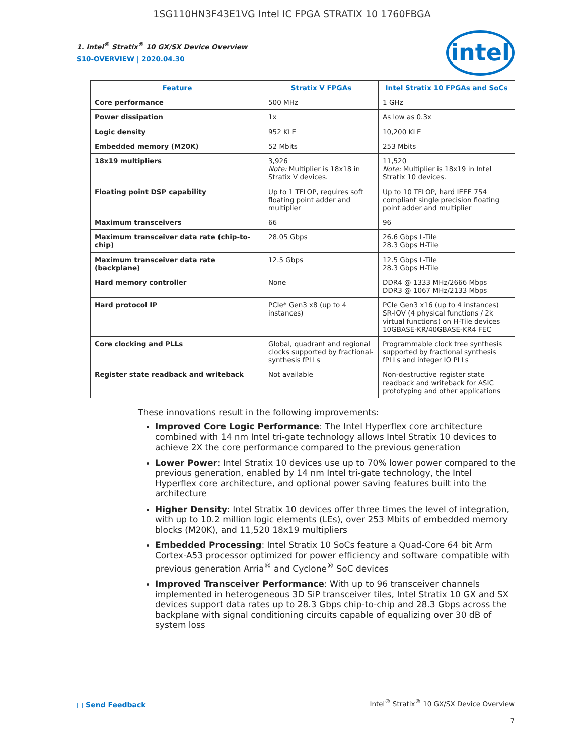1SG110HN3F43E1VG Intel IC FPGA STRATIX 10 1760FBGA
1. Intel<sup>®</sup> Stratix<sup>®</sup> 10 GX/SX Device Overview
S10-OVERVIEW | 2020.04.30
intel
| Feature | Stratix V FPGAs | Intel Stratix 10 FPGAs and SoCs |
| --- | --- | --- |
| Core performance | 500 MHz | 1 GHz |
| Power dissipation | 1x | As low as 0.3x |
| Logic density | 952 KLE | 10,200 KLE |
| Embedded memory (M20K) | 52 Mbits | 253 Mbits |
| 18x19 multipliers | 3,926 Note: Multiplier is 18x18 in Stratix V devices. | 11,520 Note: Multiplier is 18x19 in Intel Stratix 10 devices. |
| Floating point DSP capability | Up to 1 TFLOP, requires soft floating point adder and multiplier | Up to 10 TFLOP, hard IEEE 754 compliant single precision floating point adder and multiplier |
| Maximum transceivers | 66 | 96 |
| Maximum transceiver data rate (chip-to-chip) | 28.05 Gbps | 26.6 Gbps L-Tile 28.3 Gbps H-Tile |
| Maximum transceiver data rate (backplane) | 12.5 Gbps | 12.5 Gbps L-Tile 28.3 Gbps H-Tile |
| Hard memory controller | None | DDR4 @ 1333 MHz/2666 Mbps DDR3 @ 1067 MHz/2133 Mbps |
| Hard protocol IP | PCIe* Gen3 x8 (up to 4 instances) | PCIe Gen3 x16 (up to 4 instances) SR-IOV (4 physical functions / 2k virtual functions) on H-Tile devices 10GBASE-KR/40GBASE-KR4 FEC |
| Core clocking and PLLs | Global, quadrant and regional clocks supported by fractional-synthesis fPLLs | Programmable clock tree synthesis supported by fractional synthesis fPLLs and integer IO PLLs |
| Register state readback and writeback | Not available | Non-destructive register state readback and writeback for ASIC prototyping and other applications |
These innovations result in the following improvements:
Improved Core Logic Performance: The Intel Hyperflex core architecture combined with 14 nm Intel tri-gate technology allows Intel Stratix 10 devices to achieve 2X the core performance compared to the previous generation
Lower Power: Intel Stratix 10 devices use up to 70% lower power compared to the previous generation, enabled by 14 nm Intel tri-gate technology, the Intel Hyperflex core architecture, and optional power saving features built into the architecture
Higher Density: Intel Stratix 10 devices offer three times the level of integration, with up to 10.2 million logic elements (LEs), over 253 Mbits of embedded memory blocks (M20K), and 11,520 18x19 multipliers
Embedded Processing: Intel Stratix 10 SoCs feature a Quad-Core 64 bit Arm Cortex-A53 processor optimized for power efficiency and software compatible with previous generation Arria<sup>®</sup> and Cyclone<sup>®</sup> SoC devices
Improved Transceiver Performance: With up to 96 transceiver channels implemented in heterogeneous 3D SiP transceiver tiles, Intel Stratix 10 GX and SX devices support data rates up to 28.3 Gbps chip-to-chip and 28.3 Gbps across the backplane with signal conditioning circuits capable of equalizing over 30 dB of system loss
□ Send Feedback
Intel<sup>®</sup> Stratix<sup>®</sup> 10 GX/SX Device Overview
7